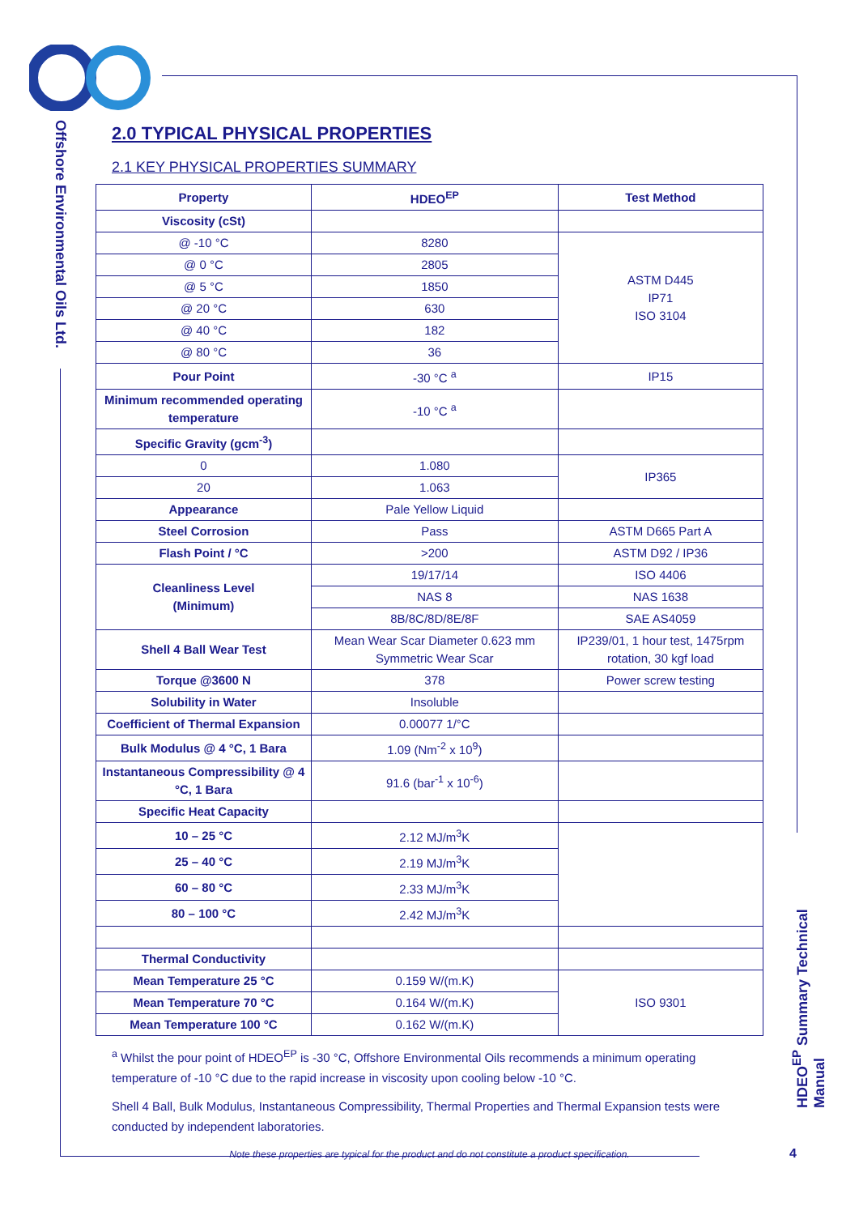Offshore Environmental Oils Ltd.
HDEO<sup>EP</sup> Summary Technical Manual
2.0 TYPICAL PHYSICAL PROPERTIES
2.1 KEY PHYSICAL PROPERTIES SUMMARY
| Property | HDEO<sup>EP</sup> | Test Method |
| --- | --- | --- |
| Viscosity (cSt) | | |
| @ -10 °C | 8280 | ASTM D445 IP71 ISO 3104 |
| @ 0 °C | 2805 | |
| @ 5 °C | 1850 | |
| @ 20 °C | 630 | |
| @ 40 °C | 182 | |
| @ 80 °C | 36 | |
| Pour Point | -30 °C <sup>a</sup> | IP15 |
| Minimum recommended operating temperature | -10 °C <sup>a</sup> | |
| Specific Gravity (gcm<sup>-3</sup>) | | |
| 0 | 1.080 | IP365 |
| 20 | 1.063 | |
| Appearance | Pale Yellow Liquid | |
| Steel Corrosion | Pass | ASTM D665 Part A |
| Flash Point / °C | >200 | ASTM D92 / IP36 |
| Cleanliness Level (Minimum) | 19/17/14 | ISO 4406 |
| | NAS 8 | NAS 1638 |
| | 8B/8C/8D/8E/8F | SAE AS4059 |
| Shell 4 Ball Wear Test | Mean Wear Scar Diameter 0.623 mm Symmetric Wear Scar | IP239/01, 1 hour test, 1475rpm rotation, 30 kgf load |
| Torque @3600 N | 378 | Power screw testing |
| Solubility in Water | Insoluble | |
| Coefficient of Thermal Expansion | 0.00077 1/°C | |
| Bulk Modulus @ 4 °C, 1 Bara | 1.09 (Nm<sup>-2</sup> x 10<sup>9</sup>) | |
| Instantaneous Compressibility @ 4 °C, 1 Bara | 91.6 (bar<sup>-1</sup> x 10<sup>-6</sup>) | |
| Specific Heat Capacity | | |
| 10 – 25 °C | 2.12 MJ/m<sup>3</sup>K | |
| 25 – 40 °C | 2.19 MJ/m<sup>3</sup>K | |
| 60 – 80 °C | 2.33 MJ/m<sup>3</sup>K | |
| 80 – 100 °C | 2.42 MJ/m<sup>3</sup>K | |
| Thermal Conductivity | | |
| Mean Temperature 25 °C | 0.159 W/(m.K) | ISO 9301 |
| Mean Temperature 70 °C | 0.164 W/(m.K) | |
| Mean Temperature 100 °C | 0.162 W/(m.K) | |
<sup>a</sup> Whilst the pour point of HDEO<sup>EP</sup> is -30 °C, Offshore Environmental Oils recommends a minimum operating temperature of -10 °C due to the rapid increase in viscosity upon cooling below -10 °C.
Shell 4 Ball, Bulk Modulus, Instantaneous Compressibility, Thermal Properties and Thermal Expansion tests were conducted by independent laboratories.
Note these properties are typical for the product and do not constitute a product specification.
4